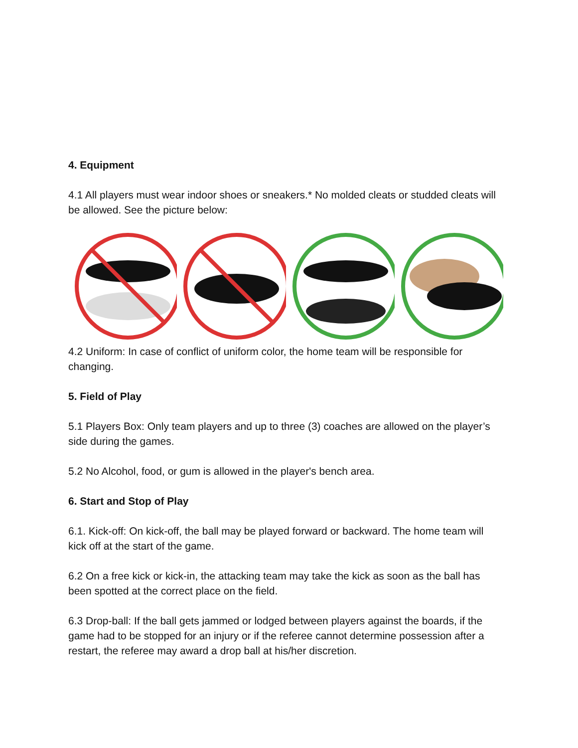4. Equipment
4.1 All players must wear indoor shoes or sneakers.* No molded cleats or studded cleats will be allowed. See the picture below:
4.2 Uniform: In case of conflict of uniform color, the home team will be responsible for changing.
5. Field of Play
5.1 Players Box: Only team players and up to three (3) coaches are allowed on the player’s side during the games.
5.2 No Alcohol, food, or gum is allowed in the player's bench area.
6. Start and Stop of Play
6.1. Kick-off: On kick-off, the ball may be played forward or backward. The home team will kick off at the start of the game.
6.2 On a free kick or kick-in, the attacking team may take the kick as soon as the ball has been spotted at the correct place on the field.
6.3 Drop-ball: If the ball gets jammed or lodged between players against the boards, if the game had to be stopped for an injury or if the referee cannot determine possession after a restart, the referee may award a drop ball at his/her discretion.